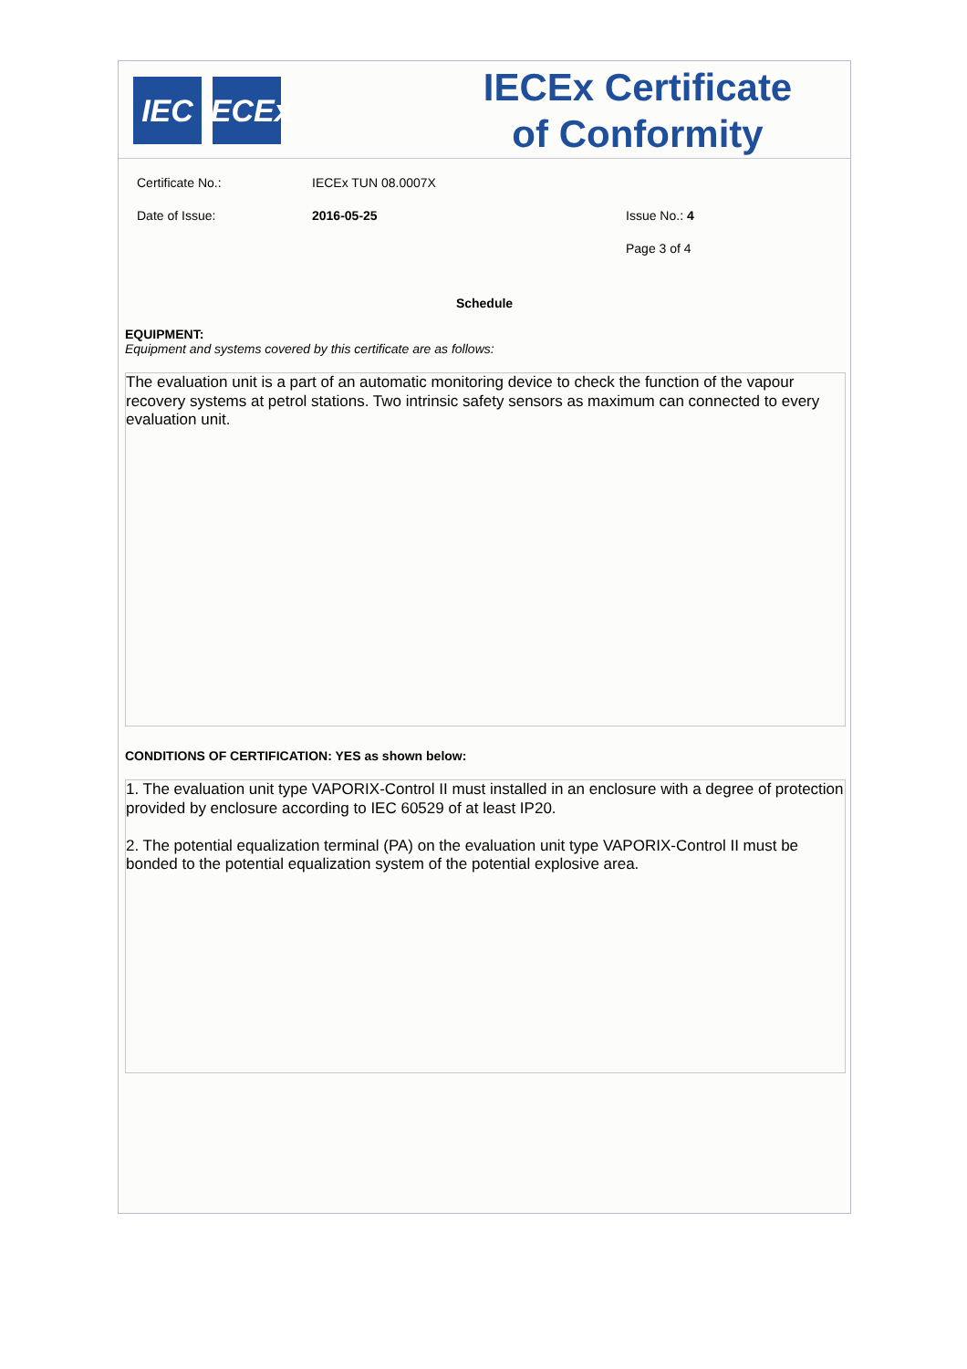IEC IECEx
IECEx Certificate
of Conformity
Certificate No.: IECEx TUN 08.0007X
Date of Issue: 2016-05-25 Issue No.: 4
Page 3 of 4
Schedule
EQUIPMENT:
Equipment and systems covered by this certificate are as follows:
The evaluation unit is a part of an automatic monitoring device to check the function of the vapour recovery systems at petrol stations. Two intrinsic safety sensors as maximum can connected to every evaluation unit.
CONDITIONS OF CERTIFICATION: YES as shown below:
1. The evaluation unit type VAPORIX-Control II must installed in an enclosure with a degree of protection provided by enclosure according to IEC 60529 of at least IP20.
2. The potential equalization terminal (PA) on the evaluation unit type VAPORIX-Control II must be bonded to the potential equalization system of the potential explosive area.